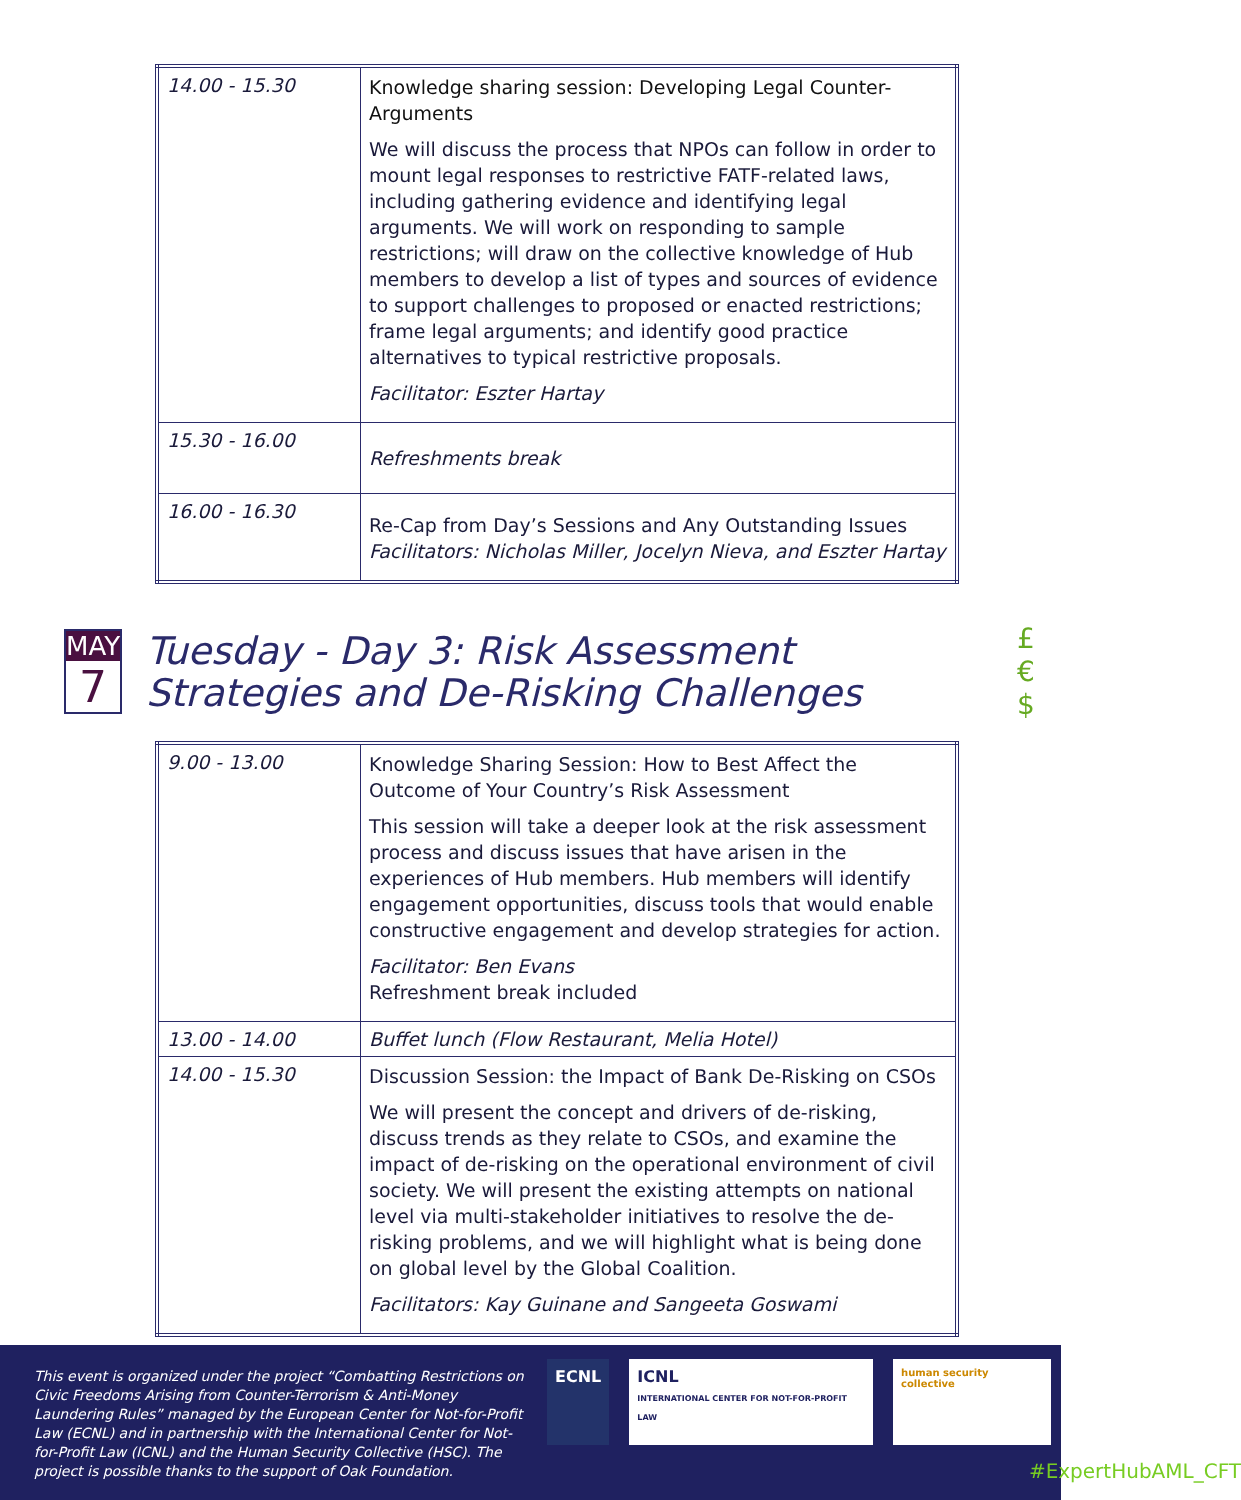| 14.00 - 15.30 | Knowledge sharing session: Developing Legal Counter-Arguments We will discuss the process that NPOs can follow in order to mount legal responses to restrictive FATF-related laws, including gathering evidence and identifying legal arguments. We will work on responding to sample restrictions; will draw on the collective knowledge of Hub members to develop a list of types and sources of evidence to support challenges to proposed or enacted restrictions; frame legal arguments; and identify good practice alternatives to typical restrictive proposals. Facilitator: Eszter Hartay |
| 15.30 - 16.00 | Refreshments break |
| 16.00 - 16.30 | Re-Cap from Day’s Sessions and Any Outstanding Issues Facilitators: Nicholas Miller, Jocelyn Nieva, and Eszter Hartay |
MAY
7
Tuesday - Day 3: Risk Assessment Strategies and De-Risking Challenges
£ € $
| 9.00 - 13.00 | Knowledge Sharing Session: How to Best Affect the Outcome of Your Country’s Risk Assessment This session will take a deeper look at the risk assessment process and discuss issues that have arisen in the experiences of Hub members. Hub members will identify engagement opportunities, discuss tools that would enable constructive engagement and develop strategies for action. Facilitator: Ben Evans Refreshment break included |
| 13.00 - 14.00 | Buffet lunch (Flow Restaurant, Melia Hotel) |
| 14.00 - 15.30 | Discussion Session: the Impact of Bank De-Risking on CSOs We will present the concept and drivers of de-risking, discuss trends as they relate to CSOs, and examine the impact of de-risking on the operational environment of civil society. We will present the existing attempts on national level via multi-stakeholder initiatives to resolve the de-risking problems, and we will highlight what is being done on global level by the Global Coalition. Facilitators: Kay Guinane and Sangeeta Goswami |
This event is organized under the project “Combatting Restrictions on Civic Freedoms Arising from Counter-Terrorism & Anti-Money Laundering Rules” managed by the European Center for Not-for-Profit Law (ECNL) and in partnership with the International Center for Not-for-Profit Law (ICNL) and the Human Security Collective (HSC). The project is possible thanks to the support of Oak Foundation.
ECNL ICNL
INTERNATIONAL CENTER FOR NOT-FOR-PROFIT LAW
human security collective
#ExpertHubAML_CFT